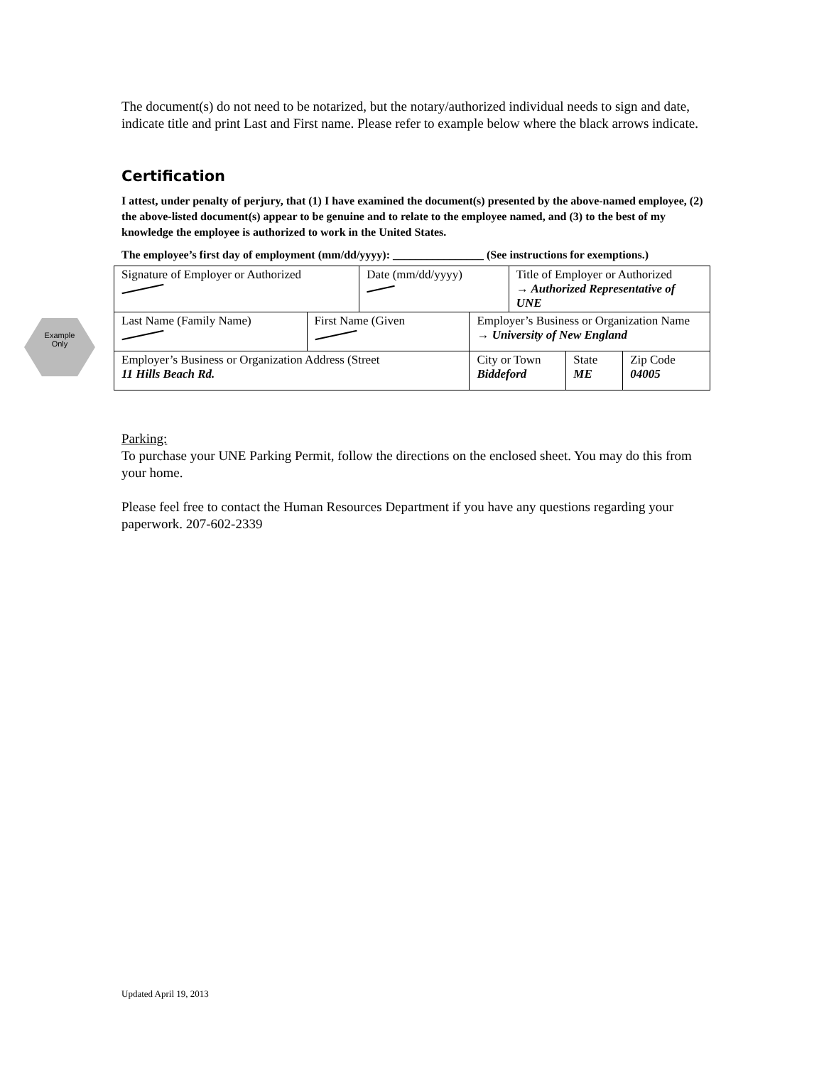Example
Only
The document(s) do not need to be notarized, but the notary/authorized individual needs to sign and date, indicate title and print Last and First name. Please refer to example below where the black arrows indicate.
Certification
I attest, under penalty of perjury, that (1) I have examined the document(s) presented by the above-named employee, (2) the above-listed document(s) appear to be genuine and to relate to the employee named, and (3) to the best of my knowledge the employee is authorized to work in the United States.
The employee’s first day of employment (mm/dd/yyyy): ________________ (See instructions for exemptions.)
| Signature of Employer or Authorized | | Date (mm/dd/yyyy) | | Title of Employer or Authorized → Authorized Representative of UNE | | |
| Last Name (Family Name) | First Name (Given | | Employer’s Business or Organization Name → University of New England | | | |
| Employer’s Business or Organization Address (Street 11 Hills Beach Rd. | | | City or Town Biddeford | | State ME | Zip Code 04005 |
Parking:
To purchase your UNE Parking Permit, follow the directions on the enclosed sheet. You may do this from your home.
Please feel free to contact the Human Resources Department if you have any questions regarding your paperwork. 207-602-2339
Updated April 19, 2013